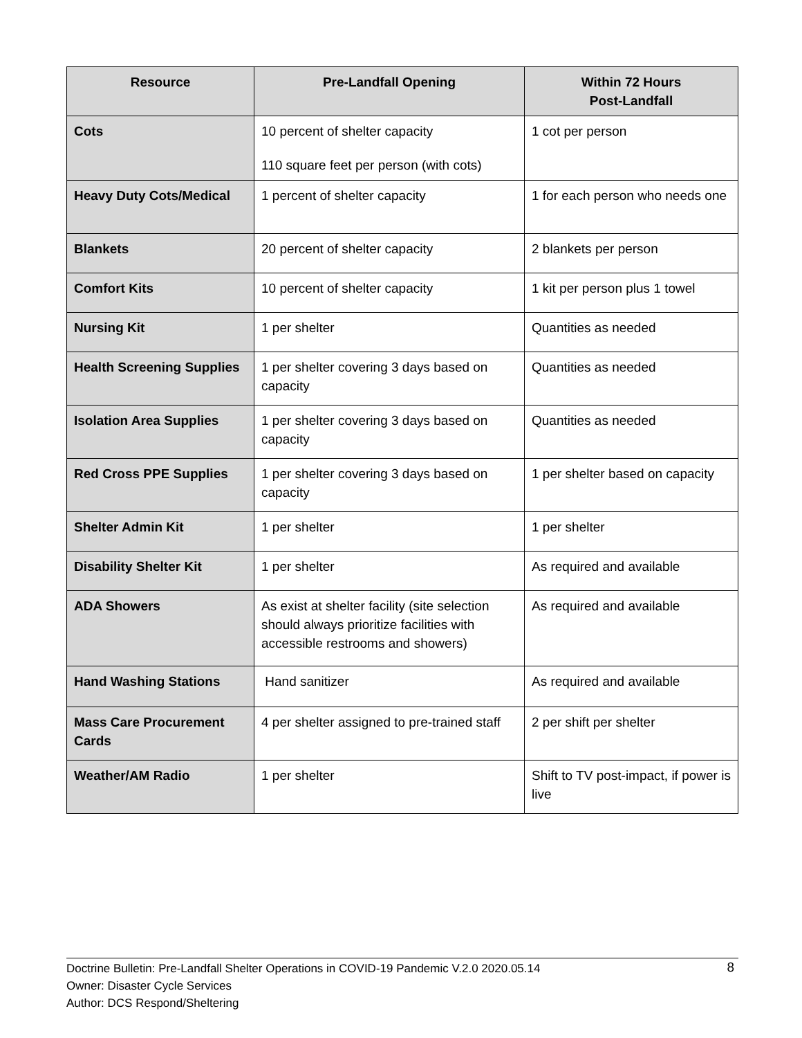| Resource | Pre-Landfall Opening | Within 72 Hours Post-Landfall |
| --- | --- | --- |
| Cots | 10 percent of shelter capacity 110 square feet per person (with cots) | 1 cot per person |
| Heavy Duty Cots/Medical | 1 percent of shelter capacity | 1 for each person who needs one |
| Blankets | 20 percent of shelter capacity | 2 blankets per person |
| Comfort Kits | 10 percent of shelter capacity | 1 kit per person plus 1 towel |
| Nursing Kit | 1 per shelter | Quantities as needed |
| Health Screening Supplies | 1 per shelter covering 3 days based on capacity | Quantities as needed |
| Isolation Area Supplies | 1 per shelter covering 3 days based on capacity | Quantities as needed |
| Red Cross PPE Supplies | 1 per shelter covering 3 days based on capacity | 1 per shelter based on capacity |
| Shelter Admin Kit | 1 per shelter | 1 per shelter |
| Disability Shelter Kit | 1 per shelter | As required and available |
| ADA Showers | As exist at shelter facility (site selection should always prioritize facilities with accessible restrooms and showers) | As required and available |
| Hand Washing Stations | Hand sanitizer | As required and available |
| Mass Care Procurement Cards | 4 per shelter assigned to pre-trained staff | 2 per shift per shelter |
| Weather/AM Radio | 1 per shelter | Shift to TV post-impact, if power is live |
Doctrine Bulletin: Pre-Landfall Shelter Operations in COVID-19 Pandemic V.2.0 2020.05.14 8
Owner: Disaster Cycle Services
Author: DCS Respond/Sheltering